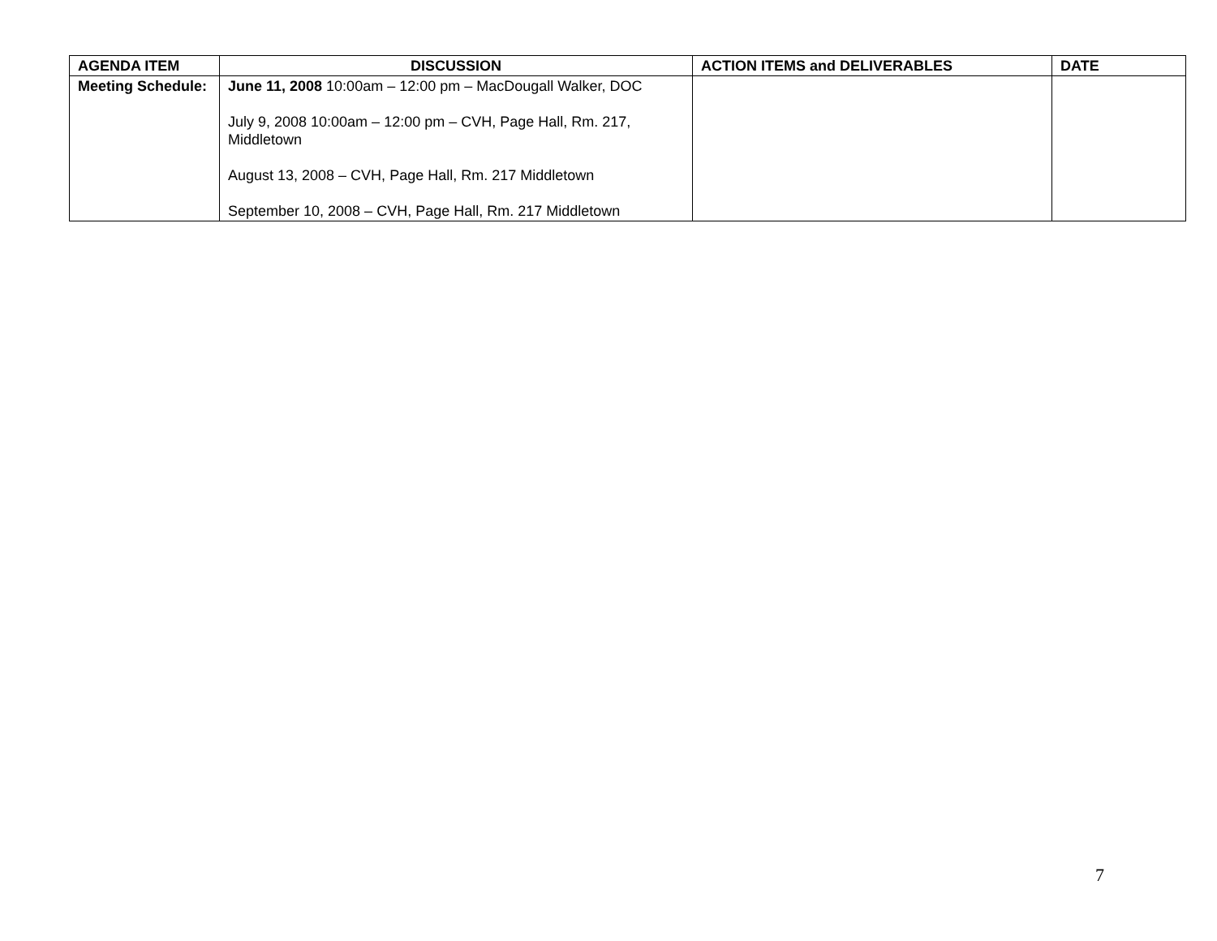| AGENDA ITEM | DISCUSSION | ACTION ITEMS and DELIVERABLES | DATE |
| --- | --- | --- | --- |
| Meeting Schedule: | June 11, 2008 10:00am – 12:00 pm – MacDougall Walker, DOC July 9, 2008 10:00am – 12:00 pm – CVH, Page Hall, Rm. 217, Middletown August 13, 2008 – CVH, Page Hall, Rm. 217 Middletown September 10, 2008 – CVH, Page Hall, Rm. 217 Middletown | | |
7